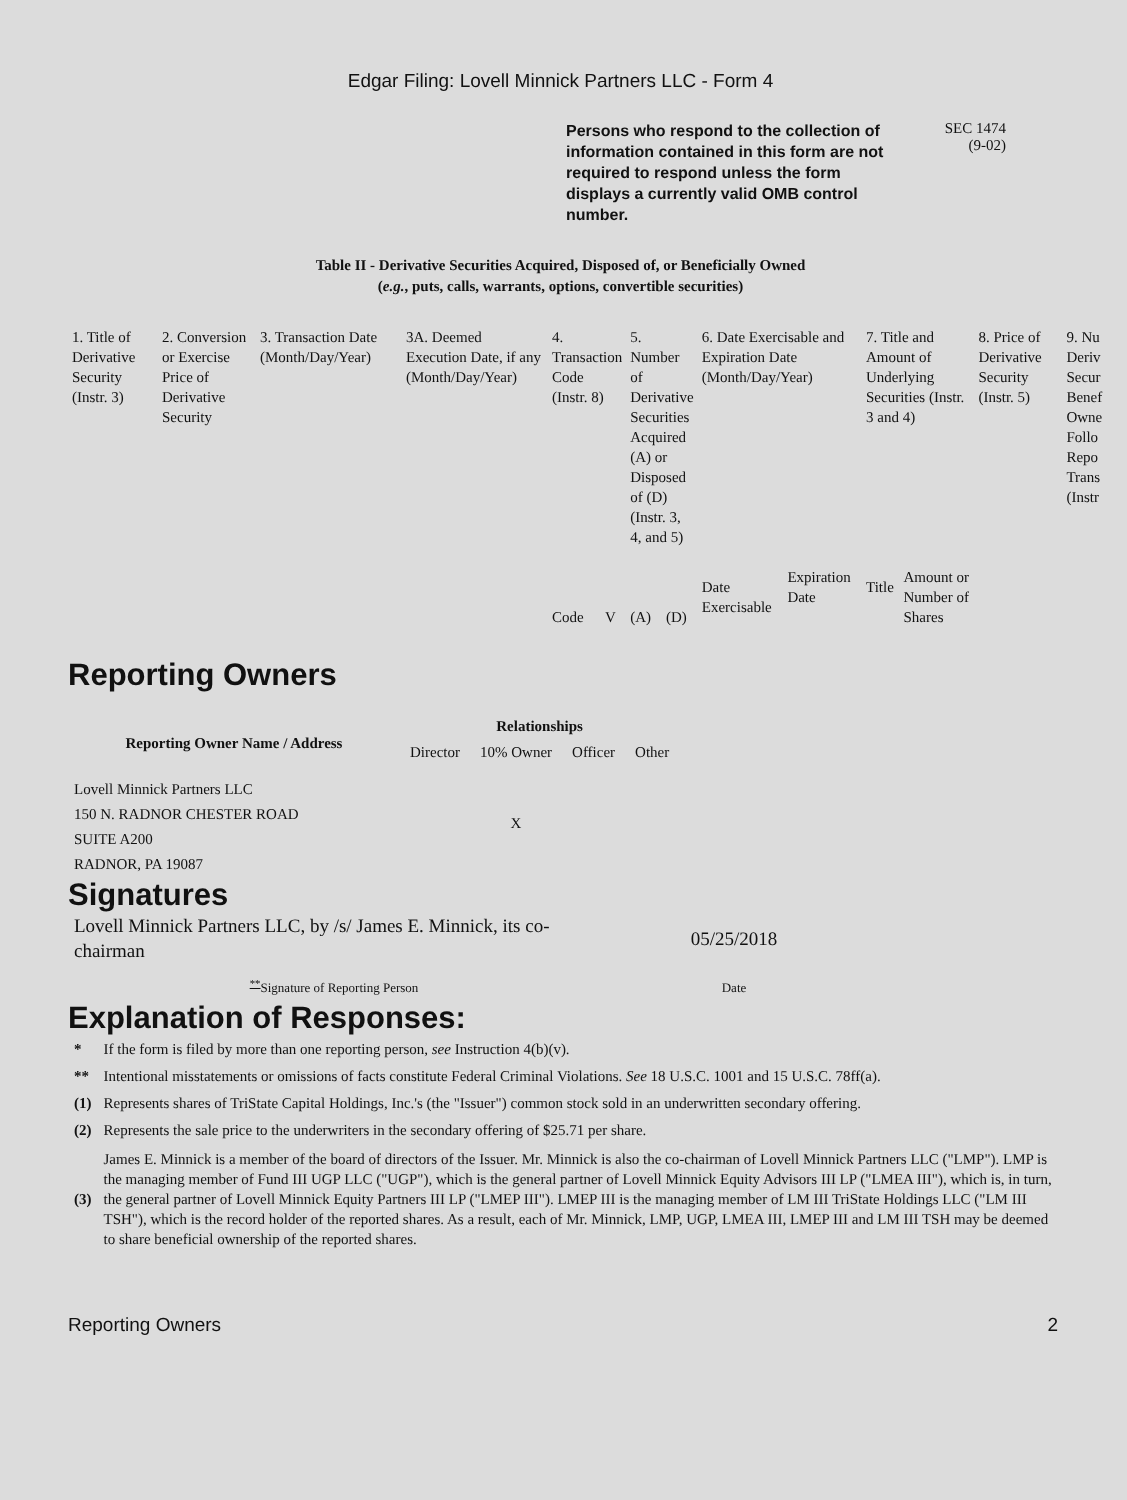Edgar Filing: Lovell Minnick Partners LLC - Form 4
Persons who respond to the collection of information contained in this form are not required to respond unless the form displays a currently valid OMB control number.
SEC 1474
(9-02)
Table II - Derivative Securities Acquired, Disposed of, or Beneficially Owned
(e.g., puts, calls, warrants, options, convertible securities)
| 1. Title of Derivative Security (Instr. 3) | 2. Conversion or Exercise Price of Derivative Security | 3. Transaction Date (Month/Day/Year) | 3A. Deemed Execution Date, if any (Month/Day/Year) | 4. Transaction Code (Instr. 8) | | 5. Number of Derivative Securities Acquired (A) or Disposed of (D) (Instr. 3, 4, and 5) | | 6. Date Exercisable and Expiration Date (Month/Day/Year) | | 7. Title and Amount of Underlying Securities (Instr. 3 and 4) | | 8. Price of Derivative Security (Instr. 5) | 9. Nu Deriv Secur Benef Owne Follo Repo Trans (Instr |
| | | | | Code | V | (A) | (D) | Date Exercisable | Expiration Date | Title | Amount or Number of Shares | | |
Reporting Owners
| Reporting Owner Name / Address | Relationships | | | |
| --- | --- | --- | --- | --- |
| | Director | 10% Owner | Officer | Other |
| Lovell Minnick Partners LLC 150 N. RADNOR CHESTER ROAD SUITE A200 RADNOR, PA 19087 | | X | | |
Signatures
| Lovell Minnick Partners LLC, by /s/ James E. Minnick, its co-chairman | 05/25/2018 |
| <sup>**</sup> Signature of Reporting Person | Date |
Explanation of Responses:
| * | If the form is filed by more than one reporting person, see Instruction 4(b)(v). |
| ** | Intentional misstatements or omissions of facts constitute Federal Criminal Violations. See 18 U.S.C. 1001 and 15 U.S.C. 78ff(a). |
| (1) | Represents shares of TriState Capital Holdings, Inc.'s (the "Issuer") common stock sold in an underwritten secondary offering. |
| (2) | Represents the sale price to the underwriters in the secondary offering of $25.71 per share. |
| (3) | James E. Minnick is a member of the board of directors of the Issuer. Mr. Minnick is also the co-chairman of Lovell Minnick Partners LLC ("LMP"). LMP is the managing member of Fund III UGP LLC ("UGP"), which is the general partner of Lovell Minnick Equity Advisors III LP ("LMEA III"), which is, in turn, the general partner of Lovell Minnick Equity Partners III LP ("LMEP III"). LMEP III is the managing member of LM III TriState Holdings LLC ("LM III TSH"), which is the record holder of the reported shares. As a result, each of Mr. Minnick, LMP, UGP, LMEA III, LMEP III and LM III TSH may be deemed to share beneficial ownership of the reported shares. |
Reporting Owners 2